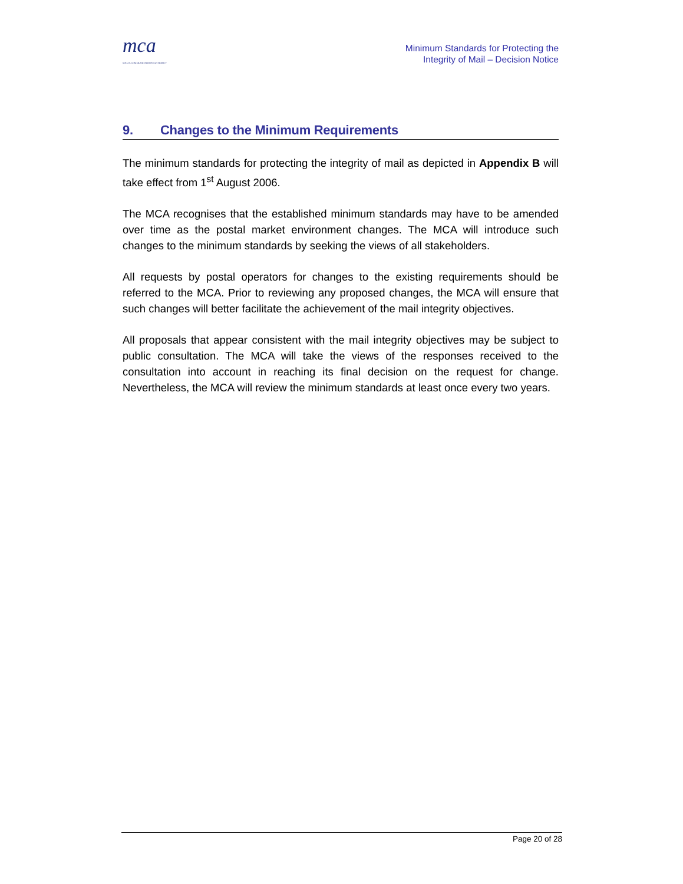mca
MALTA COMMUNICATIONS AUTHORITY
Minimum Standards for Protecting the
Integrity of Mail – Decision Notice
9. Changes to the Minimum Requirements
The minimum standards for protecting the integrity of mail as depicted in Appendix B will take effect from 1<sup>st</sup> August 2006.
The MCA recognises that the established minimum standards may have to be amended over time as the postal market environment changes. The MCA will introduce such changes to the minimum standards by seeking the views of all stakeholders.
All requests by postal operators for changes to the existing requirements should be referred to the MCA. Prior to reviewing any proposed changes, the MCA will ensure that such changes will better facilitate the achievement of the mail integrity objectives.
All proposals that appear consistent with the mail integrity objectives may be subject to public consultation. The MCA will take the views of the responses received to the consultation into account in reaching its final decision on the request for change. Nevertheless, the MCA will review the minimum standards at least once every two years.
Page 20 of 28